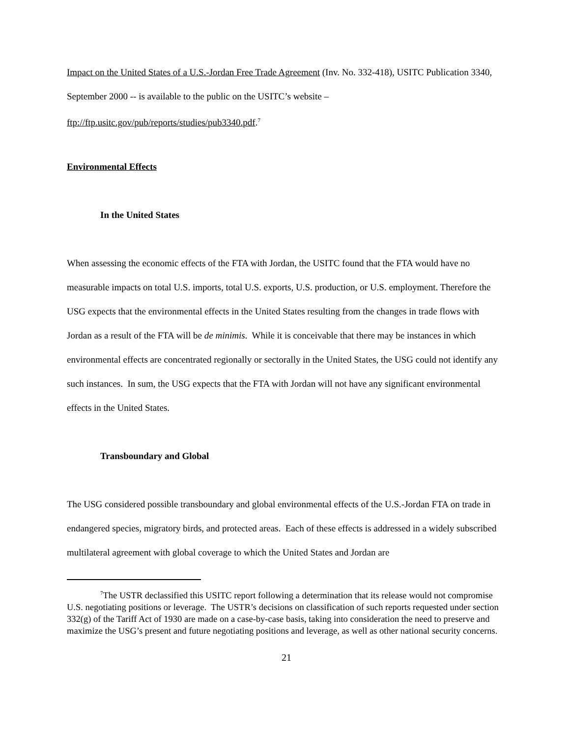Impact on the United States of a U.S.-Jordan Free Trade Agreement (Inv. No. 332-418), USITC Publication 3340, September 2000 -- is available to the public on the USITC’s website – ftp://ftp.usitc.gov/pub/reports/studies/pub3340.pdf.<sup>7</sup>
Environmental Effects
In the United States
When assessing the economic effects of the FTA with Jordan, the USITC found that the FTA would have no measurable impacts on total U.S. imports, total U.S. exports, U.S. production, or U.S. employment. Therefore the USG expects that the environmental effects in the United States resulting from the changes in trade flows with Jordan as a result of the FTA will be de minimis. While it is conceivable that there may be instances in which environmental effects are concentrated regionally or sectorally in the United States, the USG could not identify any such instances. In sum, the USG expects that the FTA with Jordan will not have any significant environmental effects in the United States.
Transboundary and Global
The USG considered possible transboundary and global environmental effects of the U.S.-Jordan FTA on trade in endangered species, migratory birds, and protected areas. Each of these effects is addressed in a widely subscribed multilateral agreement with global coverage to which the United States and Jordan are
<sup>7</sup> The USTR declassified this USITC report following a determination that its release would not compromise U.S. negotiating positions or leverage. The USTR’s decisions on classification of such reports requested under section 332(g) of the Tariff Act of 1930 are made on a case-by-case basis, taking into consideration the need to preserve and maximize the USG’s present and future negotiating positions and leverage, as well as other national security concerns.
21